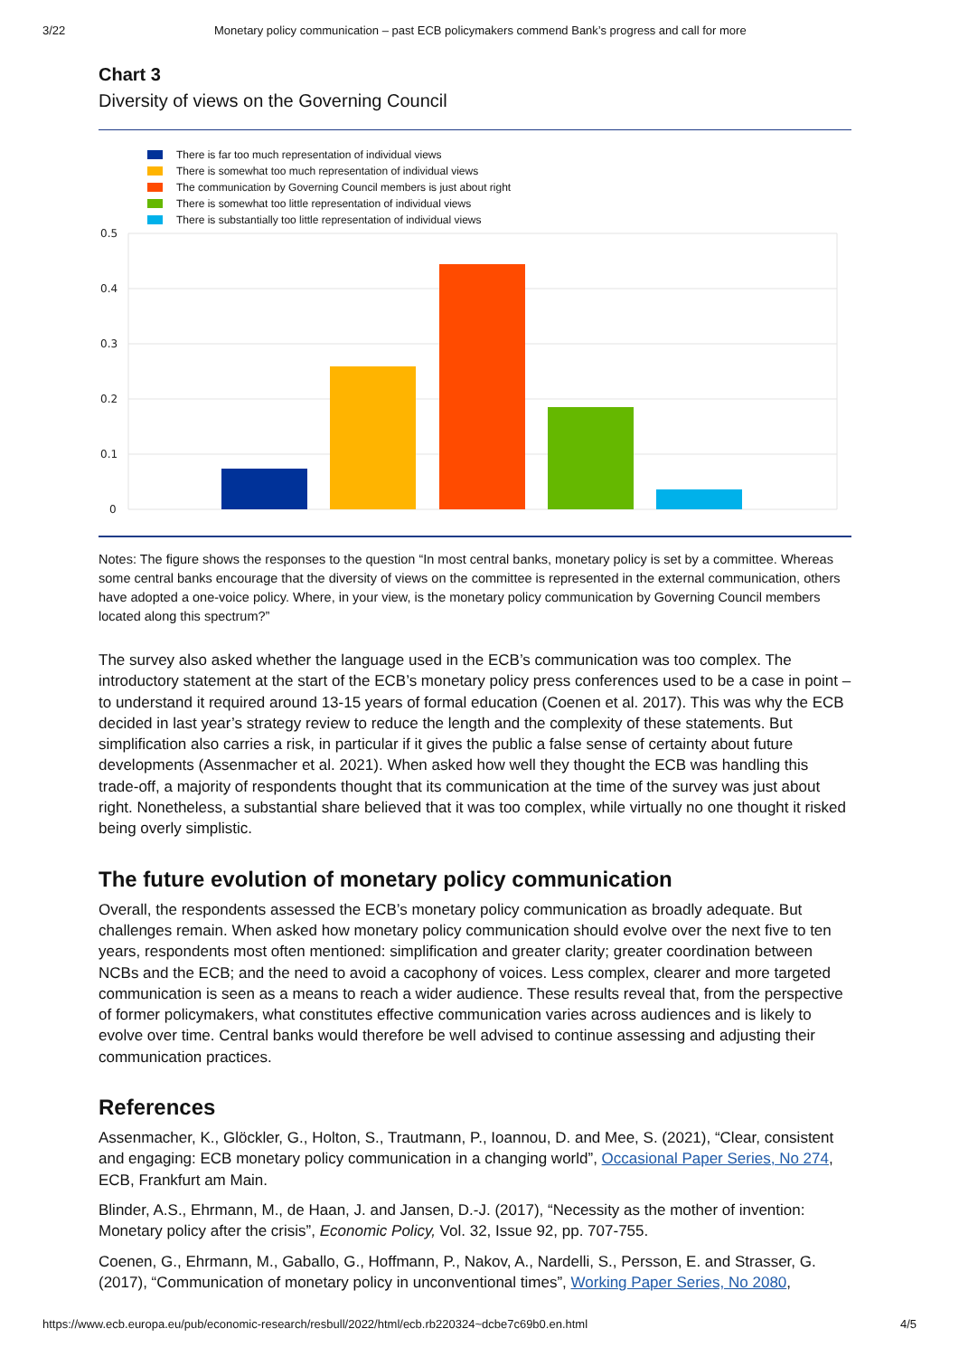3/22 Monetary policy communication – past ECB policymakers commend Bank’s progress and call for more
Chart 3
Diversity of views on the Governing Council
There is far too much representation of individual views
There is somewhat too much representation of individual views
The communication by Governing Council members is just about right
There is somewhat too little representation of individual views
There is substantially too little representation of individual views
0.5
0.4
0.3
0.2
0.1
0
Notes: The figure shows the responses to the question “In most central banks, monetary policy is set by a committee. Whereas some central banks encourage that the diversity of views on the committee is represented in the external communication, others have adopted a one-voice policy. Where, in your view, is the monetary policy communication by Governing Council members located along this spectrum?”
The survey also asked whether the language used in the ECB’s communication was too complex. The introductory statement at the start of the ECB’s monetary policy press conferences used to be a case in point – to understand it required around 13-15 years of formal education (Coenen et al. 2017). This was why the ECB decided in last year’s strategy review to reduce the length and the complexity of these statements. But simplification also carries a risk, in particular if it gives the public a false sense of certainty about future developments (Assenmacher et al. 2021). When asked how well they thought the ECB was handling this trade-off, a majority of respondents thought that its communication at the time of the survey was just about right. Nonetheless, a substantial share believed that it was too complex, while virtually no one thought it risked being overly simplistic.
The future evolution of monetary policy communication
Overall, the respondents assessed the ECB’s monetary policy communication as broadly adequate. But challenges remain. When asked how monetary policy communication should evolve over the next five to ten years, respondents most often mentioned: simplification and greater clarity; greater coordination between NCBs and the ECB; and the need to avoid a cacophony of voices. Less complex, clearer and more targeted communication is seen as a means to reach a wider audience. These results reveal that, from the perspective of former policymakers, what constitutes effective communication varies across audiences and is likely to evolve over time. Central banks would therefore be well advised to continue assessing and adjusting their communication practices.
References
Assenmacher, K., Glöckler, G., Holton, S., Trautmann, P., Ioannou, D. and Mee, S. (2021), “Clear, consistent and engaging: ECB monetary policy communication in a changing world”, Occasional Paper Series, No 274, ECB, Frankfurt am Main.
Blinder, A.S., Ehrmann, M., de Haan, J. and Jansen, D.-J. (2017), “Necessity as the mother of invention: Monetary policy after the crisis”, Economic Policy, Vol. 32, Issue 92, pp. 707-755.
Coenen, G., Ehrmann, M., Gaballo, G., Hoffmann, P., Nakov, A., Nardelli, S., Persson, E. and Strasser, G. (2017), “Communication of monetary policy in unconventional times”, Working Paper Series, No 2080,
https://www.ecb.europa.eu/pub/economic-research/resbull/2022/html/ecb.rb220324~dcbe7c69b0.en.html 4/5